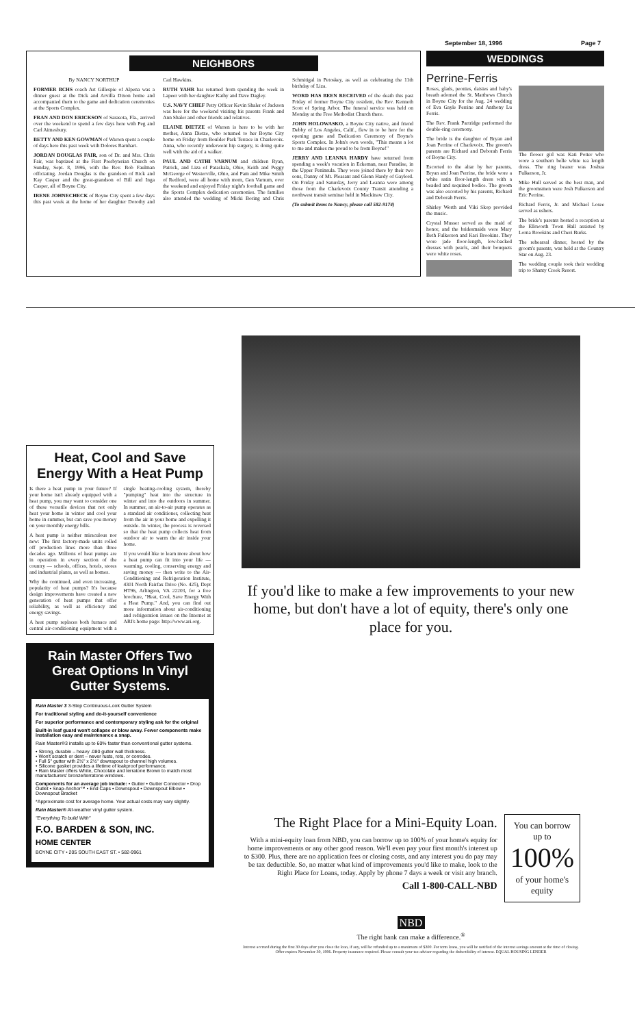September 18, 1996 Page 7
NEIGHBORS
By NANCY NORTHUP
FORMER BCHS coach Art Gillespie of Alpena was a dinner guest at the Dick and Arvilla Dixon home and accompanied them to the game and dedication ceremonies at the Sports Complex.
FRAN AND DON ERICKSON of Sarasota, Fla., arrived over the weekend to spend a few days here with Peg and Carl Aimesbury.
BETTY AND KEN GOWMAN of Warren spent a couple of days here this past week with Dolores Barnhart.
JORDAN DOUGLAS FAIR, son of Dr. and Mrs. Chris Fair, was baptized at the First Presbyterian Church on Sunday, Sept. 8, 1996, with the Rev. Bob Faulman officiating. Jordan Douglas is the grandson of Rick and Kay Casper and the great-grandson of Bill and Inga Casper, all of Boyne City.
IRENE JOHNECHECK of Boyne City spent a few days this past week at the home of her daughter Dorothy and Carl Hawkins.
RUTH YAHR has returned from spending the week in Lapeer with her daughter Kathy and Dave Dagley.
U.S. NAVY CHIEF Petty Officer Kevin Shaler of Jackson was here for the weekend visiting his parents Frank and Ann Shaler and other friends and relatives.
ELAINE DIETZE of Warren is here to be with her mother, Anna Dietze, who returned to her Boyne City home on Friday from Boulder Park Terrace in Charlevoix. Anna, who recently underwent hip surgery, is doing quite well with the aid of a walker.
PAUL AND CATHI VARNUM and children Ryan, Patrick, and Liza of Pataskala, Ohio, Keith and Peggy McGeorge of Westerville, Ohio, and Pam and Mike Smith of Redford, were all home with mom, Gen Varnum, over the weekend and enjoyed Friday night's football game and the Sports Complex dedication ceremonies. The families also attended the wedding of Micki Boring and Chris Schmitigal in Petoskey, as well as celebrating the 11th birthday of Liza.
WORD HAS BEEN RECEIVED of the death this past Friday of former Boyne City resident, the Rev. Kenneth Scott of Spring Arbor. The funeral service was held on Monday at the Free Methodist Church there.
JOHN HOLOWASKO, a Boyne City native, and friend Debby of Los Angeles, Calif., flew in to be here for the opening game and Dedication Ceremony of Boyne's Sports Complex. In John's own words, "This means a lot to me and makes me proud to be from Boyne!"
JERRY AND LEANNA HARDY have returned from spending a week's vacation in Eckeman, near Paradise, in the Upper Peninsula. They were joined there by their two sons, Danny of Mt. Pleasant and Glenn Hardy of Gaylord. On Friday and Saturday, Jerry and Leanna were among those from the Charlevoix County Transit attending a northwest transit seminar held in Mackinaw City.
(To submit items to Nancy, please call 582-9174)
WEDDINGS
Perrine-Ferris
Roses, glads, peonies, daisies and baby's breath adorned the St. Matthews Church in Boyne City for the Aug. 24 wedding of Eva Gayle Perrine and Anthony Lu Ferris.
The Rev. Frank Partridge performed the double-ring ceremony.
The bride is the daughter of Bryan and Joan Perrine of Charlevoix. The groom's parents are Richard and Deborah Ferris of Boyne City.
Escorted to the altar by her parents, Bryan and Joan Perrine, the bride wore a white satin floor-length dress with a beaded and sequined bodice. The groom was also escorted by his parents, Richard and Deborah Ferris.
Shirley Worth and Viki Skop provided the music.
Crystal Musser served as the maid of honor, and the bridesmaids were Mary Beth Fulkerson and Kari Brookins. They wore jade floor-length, low-backed dresses with pearls, and their bouquets were white roses.
The flower girl was Kati Potter who wore a southern belle white tea length dress. The ring bearer was Joshua Fulkerson, Jr.
Mike Hull served as the best man, and the groomsmen were Josh Fulkerson and Eric Perrine.
Richard Ferris, Jr. and Michael Losee served as ushers.
The bride's parents hosted a reception at the Ellsworth Town Hall assisted by Lorna Brookins and Cheri Burks.
The rehearsal dinner, hosted by the groom's parents, was held at the Country Star on Aug. 23.
The wedding couple took their wedding trip to Shanty Creek Resort.
Heat, Cool and Save Energy With a Heat Pump
Is there a heat pump in your future? If your home isn't already equipped with a heat pump, you may want to consider one of these versatile devices that not only heat your home in winter and cool your home in summer, but can save you money on your monthly energy bills.
A heat pump is neither miraculous nor new: The first factory-made units rolled off production lines more than three decades ago. Millions of heat pumps are in operation in every section of the country — schools, offices, hotels, stores and industrial plants, as well as homes.
Why the continued, and even increasing, popularity of heat pumps? It's because design improvements have created a new generation of heat pumps that offer reliability, as well as efficiency and energy savings.
A heat pump replaces both furnace and central air-conditioning equipment with a single heating-cooling system, thereby "pumping" heat into the structure in winter and into the outdoors in summer. In summer, an air-to-air pump operates as a standard air conditioner, collecting heat from the air in your home and expelling it outside. In winter, the process is reversed so that the heat pump collects heat from outdoor air to warm the air inside your home.
If you would like to learn more about how a heat pump can fit into your life — warming, cooling, conserving energy and saving money — then write to the Air-Conditioning and Refrigeration Institute, 4301 North Fairfax Drive (No. 425), Dept HT96, Arlington, VA 22203, for a free brochure, "Heat, Cool, Save Energy With a Heat Pump." And, you can find out more information about air-conditioning and refrigeration issues on the Internet at ARI's home page: http://www.ari.org.
Rain Master Offers Two Great Options In Vinyl Gutter Systems.
Rain Master 3 3-Step Continuous-Look Gutter System
For traditional styling and do-it-yourself convenience
For superior performance and contemporary styling ask for the original
Built-in leaf guard won't collapse or blow away. Fewer components make installation easy and maintenance a snap.
Rain Master®3 installs up to 60% faster than conventional gutter systems.
• Strong, durable – heavy .080 gutter wall thickness.
• Won't scratch or dent – never rusts, rots, or corrodes.
• Full 5" gutter with 2½" x 2½" downspout to channel high volumes.
• Silicone gasket provides a lifetime of leakproof performance.
• Rain Master offers White, Chocolate and terratone Brown to match most manufacturers' bronze/terratone windows.
Components for an average job include: • Gutter • Gutter Connector • Drop Outlet • Snap-Anchor™ • End Caps • Downspout • Downspout Elbow • Downspout Bracket
*Approximate cost for average home. Your actual costs may vary slightly.
Rain Master® All-weather vinyl gutter system.
"Everything To build With"
F.O. BARDEN & SON, INC.
HOME CENTER
BOYNE CITY • 205 SOUTH EAST ST. • 582-9961
If you'd like to make a few improvements to your new home, but don't have a lot of equity, there's only one place for you.
The Right Place for a Mini-Equity Loan.
With a mini-equity loan from NBD, you can borrow up to 100% of your home's equity for home improvements or any other good reason. We'll even pay your first month's interest up to $300. Plus, there are no application fees or closing costs, and any interest you do pay may be tax deductible. So, no matter what kind of improvements you'd like to make, look to the Right Place for Loans, today. Apply by phone 7 days a week or visit any branch.
Call 1-800-CALL-NBD
You can borrow up to
100%
of your home's equity
NBD
The right bank can make a difference.<sup>®</sup>
Interest accrued during the first 30 days after you close the loan, if any, will be refunded up to a maximum of $300. For term loans, you will be notified of the interest savings amount at the time of closing. Offer expires November 30, 1996. Property insurance required. Please consult your tax advisor regarding the deductibility of interest. EQUAL HOUSING LENDER